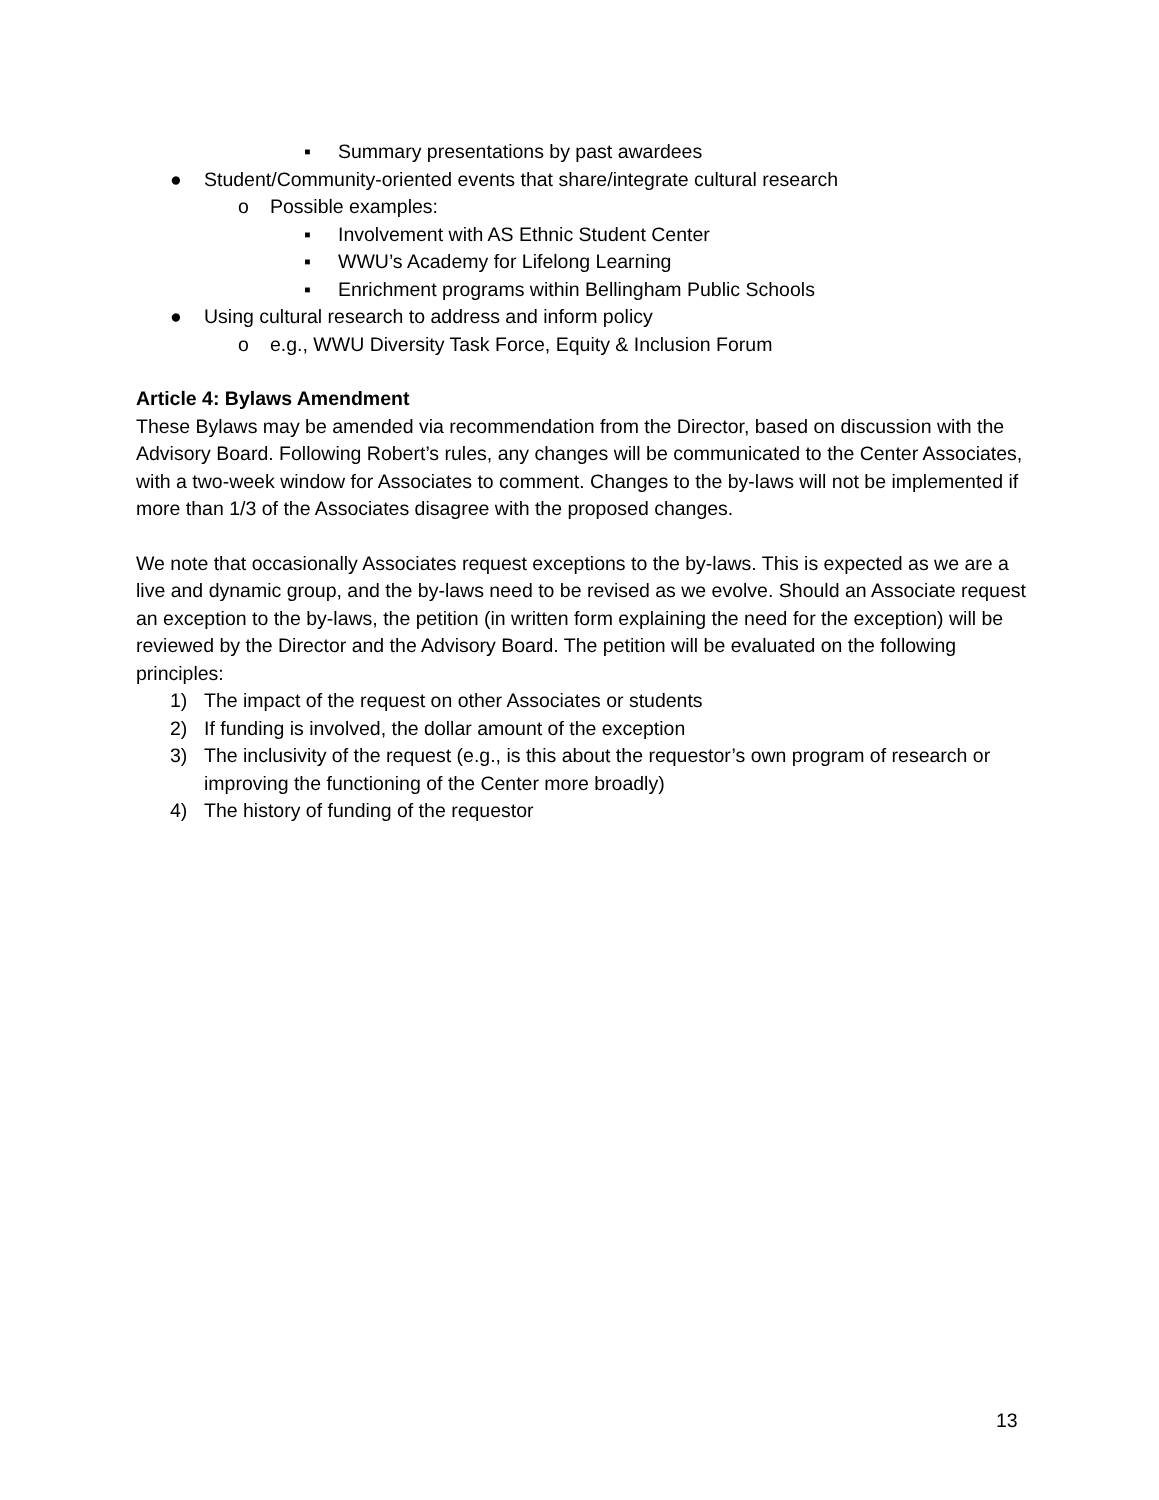▪ Summary presentations by past awardees
● Student/Community-oriented events that share/integrate cultural research
o Possible examples:
▪ Involvement with AS Ethnic Student Center
▪ WWU’s Academy for Lifelong Learning
▪ Enrichment programs within Bellingham Public Schools
● Using cultural research to address and inform policy
o e.g., WWU Diversity Task Force, Equity & Inclusion Forum
Article 4: Bylaws Amendment
These Bylaws may be amended via recommendation from the Director, based on discussion with the Advisory Board. Following Robert’s rules, any changes will be communicated to the Center Associates, with a two-week window for Associates to comment. Changes to the by-laws will not be implemented if more than 1/3 of the Associates disagree with the proposed changes.
We note that occasionally Associates request exceptions to the by-laws. This is expected as we are a live and dynamic group, and the by-laws need to be revised as we evolve. Should an Associate request an exception to the by-laws, the petition (in written form explaining the need for the exception) will be reviewed by the Director and the Advisory Board. The petition will be evaluated on the following principles:
1) The impact of the request on other Associates or students
2) If funding is involved, the dollar amount of the exception
3) The inclusivity of the request (e.g., is this about the requestor’s own program of research or improving the functioning of the Center more broadly)
4) The history of funding of the requestor
13